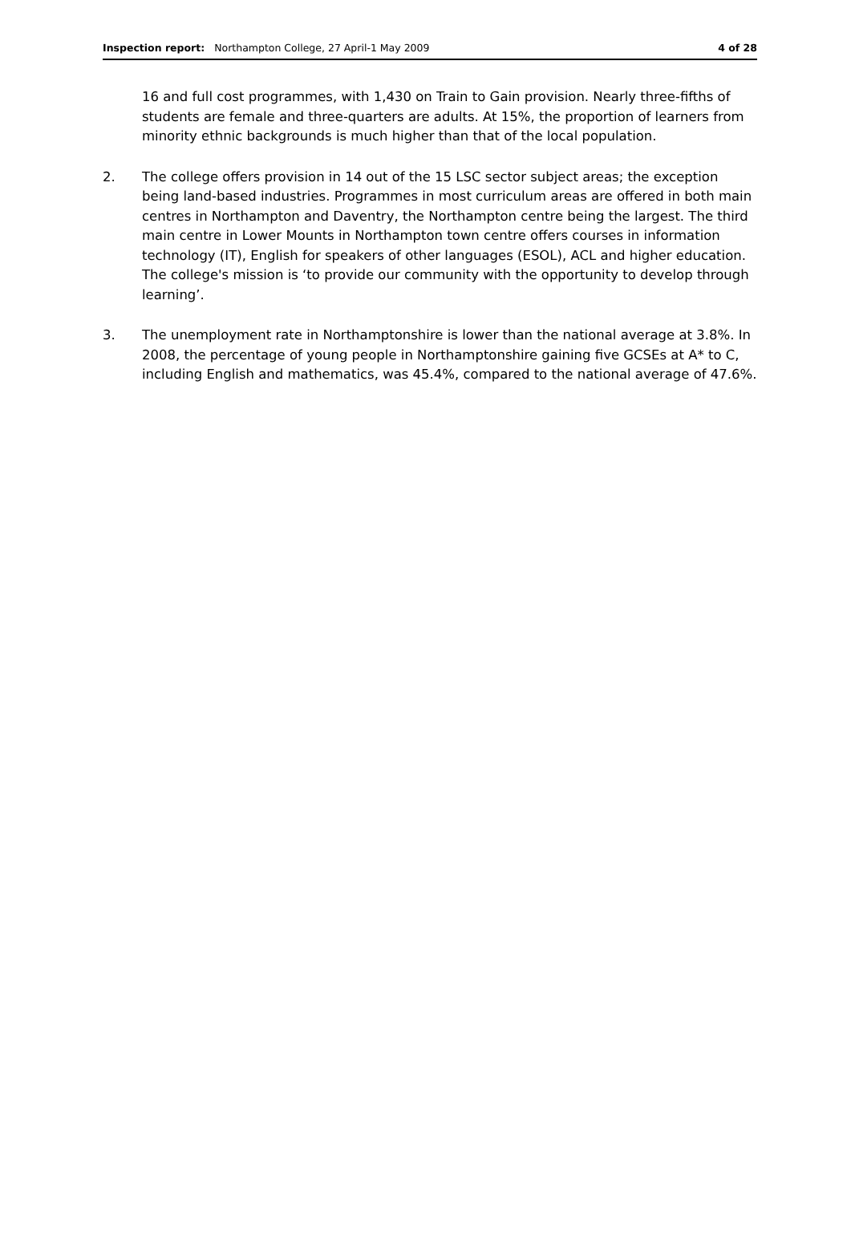Inspection report: Northampton College, 27 April-1 May 2009 4 of 28
16 and full cost programmes, with 1,430 on Train to Gain provision. Nearly three-fifths of students are female and three-quarters are adults. At 15%, the proportion of learners from minority ethnic backgrounds is much higher than that of the local population.
2. The college offers provision in 14 out of the 15 LSC sector subject areas; the exception being land-based industries. Programmes in most curriculum areas are offered in both main centres in Northampton and Daventry, the Northampton centre being the largest. The third main centre in Lower Mounts in Northampton town centre offers courses in information technology (IT), English for speakers of other languages (ESOL), ACL and higher education. The college's mission is ‘to provide our community with the opportunity to develop through learning’.
3. The unemployment rate in Northamptonshire is lower than the national average at 3.8%. In 2008, the percentage of young people in Northamptonshire gaining five GCSEs at A* to C, including English and mathematics, was 45.4%, compared to the national average of 47.6%.